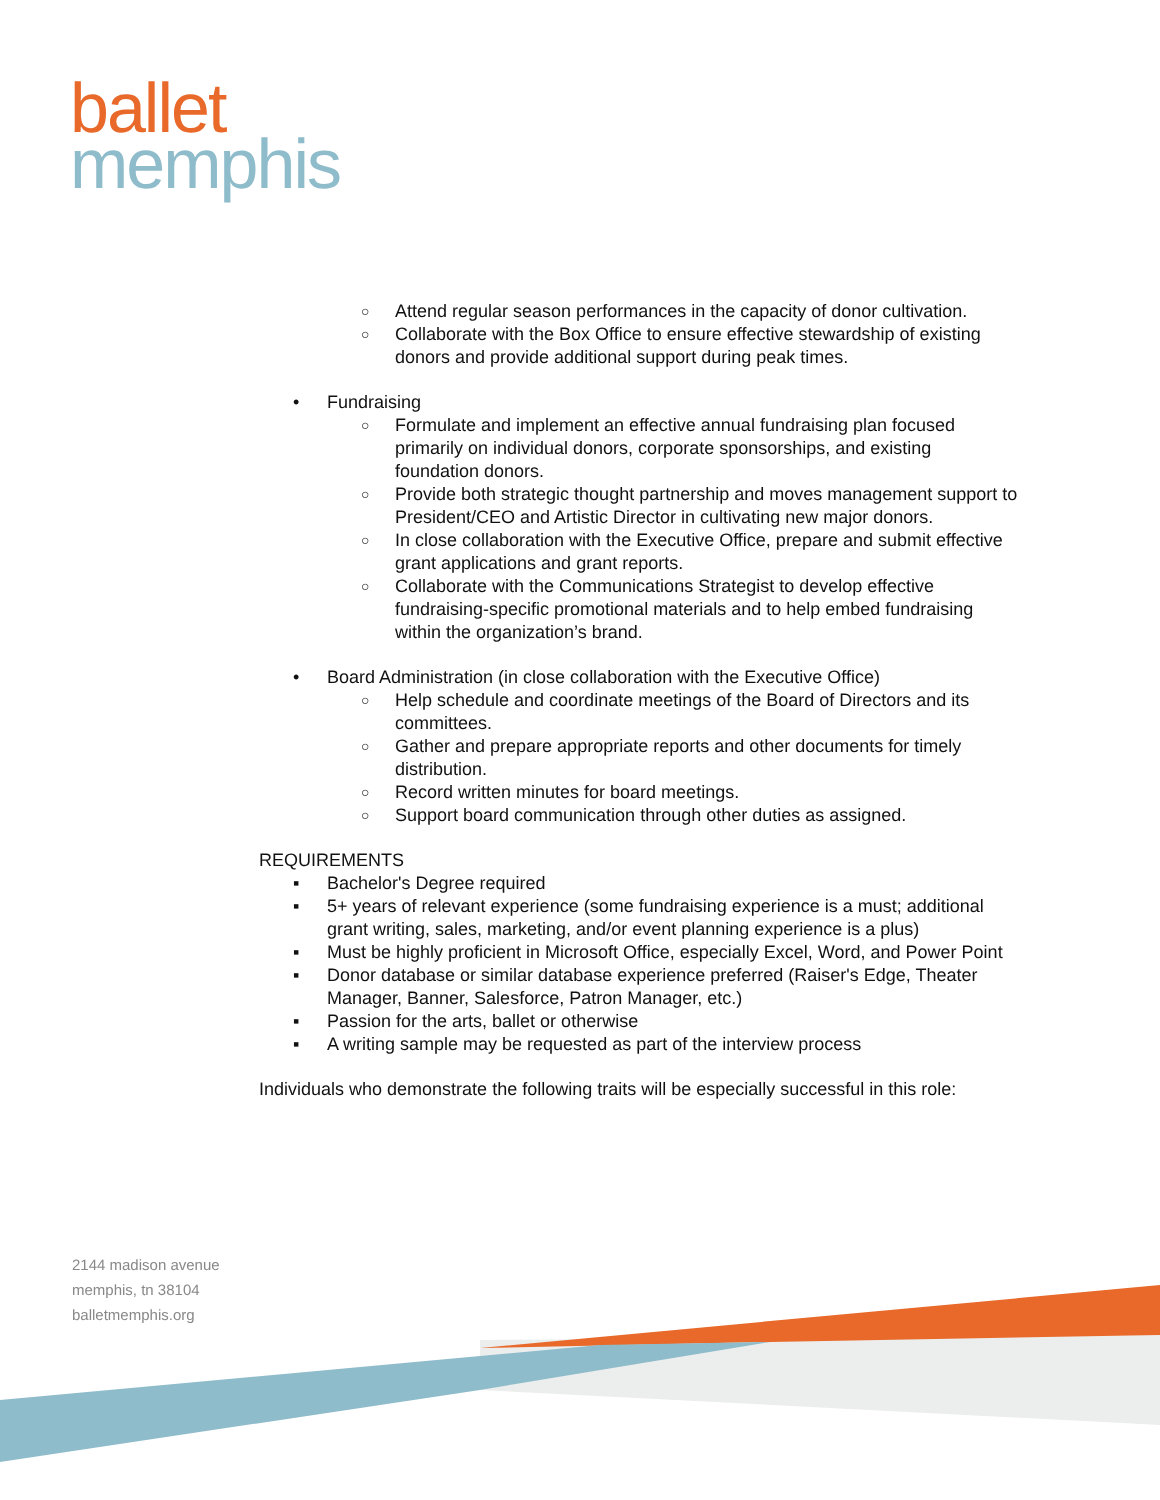ballet
memphis
○ Attend regular season performances in the capacity of donor cultivation.
○ Collaborate with the Box Office to ensure effective stewardship of existing donors and provide additional support during peak times.
• Fundraising
○ Formulate and implement an effective annual fundraising plan focused primarily on individual donors, corporate sponsorships, and existing foundation donors.
○ Provide both strategic thought partnership and moves management support to President/CEO and Artistic Director in cultivating new major donors.
○ In close collaboration with the Executive Office, prepare and submit effective grant applications and grant reports.
○ Collaborate with the Communications Strategist to develop effective fundraising-specific promotional materials and to help embed fundraising within the organization’s brand.
• Board Administration (in close collaboration with the Executive Office)
○ Help schedule and coordinate meetings of the Board of Directors and its committees.
○ Gather and prepare appropriate reports and other documents for timely distribution.
○ Record written minutes for board meetings.
○ Support board communication through other duties as assigned.
REQUIREMENTS
▪ Bachelor's Degree required
▪ 5+ years of relevant experience (some fundraising experience is a must; additional grant writing, sales, marketing, and/or event planning experience is a plus)
▪ Must be highly proficient in Microsoft Office, especially Excel, Word, and Power Point
▪ Donor database or similar database experience preferred (Raiser's Edge, Theater Manager, Banner, Salesforce, Patron Manager, etc.)
▪ Passion for the arts, ballet or otherwise
▪ A writing sample may be requested as part of the interview process
Individuals who demonstrate the following traits will be especially successful in this role:
2144 madison avenue
memphis, tn 38104
balletmemphis.org